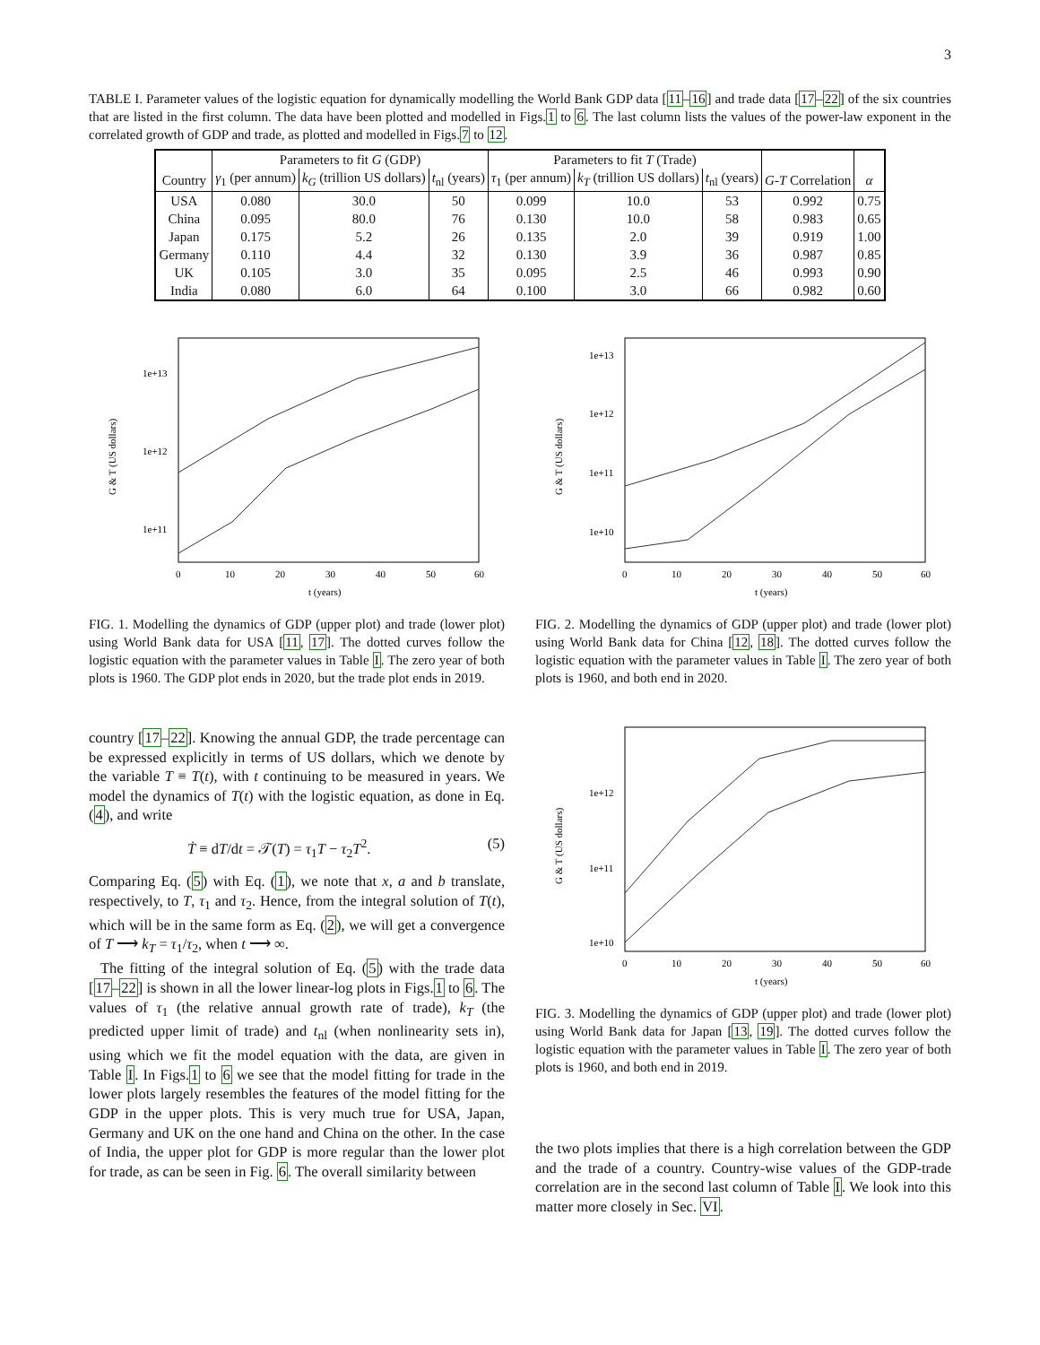3
TABLE I. Parameter values of the logistic equation for dynamically modelling the World Bank GDP data [11–16] and trade data [17–22] of the six countries that are listed in the first column. The data have been plotted and modelled in Figs.1 to 6. The last column lists the values of the power-law exponent in the correlated growth of GDP and trade, as plotted and modelled in Figs.7 to 12.
| | Parameters to fit G (GDP) | | | Parameters to fit T (Trade) | | | | |
| --- | --- | --- | --- | --- | --- | --- | --- | --- |
| Country | γ<sub>1</sub> (per annum) | k<sub>G</sub> (trillion US dollars) | t<sub>nl</sub> (years) | τ<sub>1</sub> (per annum) | k<sub>T</sub> (trillion US dollars) | t<sub>nl</sub> (years) | G - T Correlation | α |
| USA | 0.080 | 30.0 | 50 | 0.099 | 10.0 | 53 | 0.992 | 0.75 |
| China | 0.095 | 80.0 | 76 | 0.130 | 10.0 | 58 | 0.983 | 0.65 |
| Japan | 0.175 | 5.2 | 26 | 0.135 | 2.0 | 39 | 0.919 | 1.00 |
| Germany | 0.110 | 4.4 | 32 | 0.130 | 3.9 | 36 | 0.987 | 0.85 |
| UK | 0.105 | 3.0 | 35 | 0.095 | 2.5 | 46 | 0.993 | 0.90 |
| India | 0.080 | 6.0 | 64 | 0.100 | 3.0 | 66 | 0.982 | 0.60 |
1e+13
1e+12
1e+11
0
10
20
30
40
50
60
t (years)
G & T (US dollars)
FIG. 1. Modelling the dynamics of GDP (upper plot) and trade (lower plot) using World Bank data for USA [11, 17]. The dotted curves follow the logistic equation with the parameter values in Table I. The zero year of both plots is 1960. The GDP plot ends in 2020, but the trade plot ends in 2019.
country [17–22]. Knowing the annual GDP, the trade percentage can be expressed explicitly in terms of US dollars, which we denote by the variable T ≡ T(t), with t continuing to be measured in years. We model the dynamics of T(t) with the logistic equation, as done in Eq. (4), and write
Ṫ ≡ dT/dt = 𝒯(T) = τ<sub>1</sub>T − τ<sub>2</sub>T<sup>2</sup>. (5)
Comparing Eq. (5) with Eq. (1), we note that x, a and b translate, respectively, to T, τ<sub>1</sub> and τ<sub>2</sub>. Hence, from the integral solution of T(t), which will be in the same form as Eq. (2), we will get a convergence of T ⟶ k<sub>T</sub> = τ<sub>1</sub>/τ<sub>2</sub>, when t ⟶ ∞.
The fitting of the integral solution of Eq. (5) with the trade data [17–22] is shown in all the lower linear-log plots in Figs.1 to 6. The values of τ<sub>1</sub> (the relative annual growth rate of trade), k<sub>T</sub> (the predicted upper limit of trade) and t<sub>nl</sub> (when nonlinearity sets in), using which we fit the model equation with the data, are given in Table I. In Figs.1 to 6 we see that the model fitting for trade in the lower plots largely resembles the features of the model fitting for the GDP in the upper plots. This is very much true for USA, Japan, Germany and UK on the one hand and China on the other. In the case of India, the upper plot for GDP is more regular than the lower plot for trade, as can be seen in Fig. 6. The overall similarity between
1e+13
1e+12
1e+11
1e+10
0
10
20
30
40
50
60
t (years)
G & T (US dollars)
FIG. 2. Modelling the dynamics of GDP (upper plot) and trade (lower plot) using World Bank data for China [12, 18]. The dotted curves follow the logistic equation with the parameter values in Table I. The zero year of both plots is 1960, and both end in 2020.
1e+12
1e+11
1e+10
0
10
20
30
40
50
60
t (years)
G & T (US dollars)
FIG. 3. Modelling the dynamics of GDP (upper plot) and trade (lower plot) using World Bank data for Japan [13, 19]. The dotted curves follow the logistic equation with the parameter values in Table I. The zero year of both plots is 1960, and both end in 2019.
the two plots implies that there is a high correlation between the GDP and the trade of a country. Country-wise values of the GDP-trade correlation are in the second last column of Table I. We look into this matter more closely in Sec. VI.